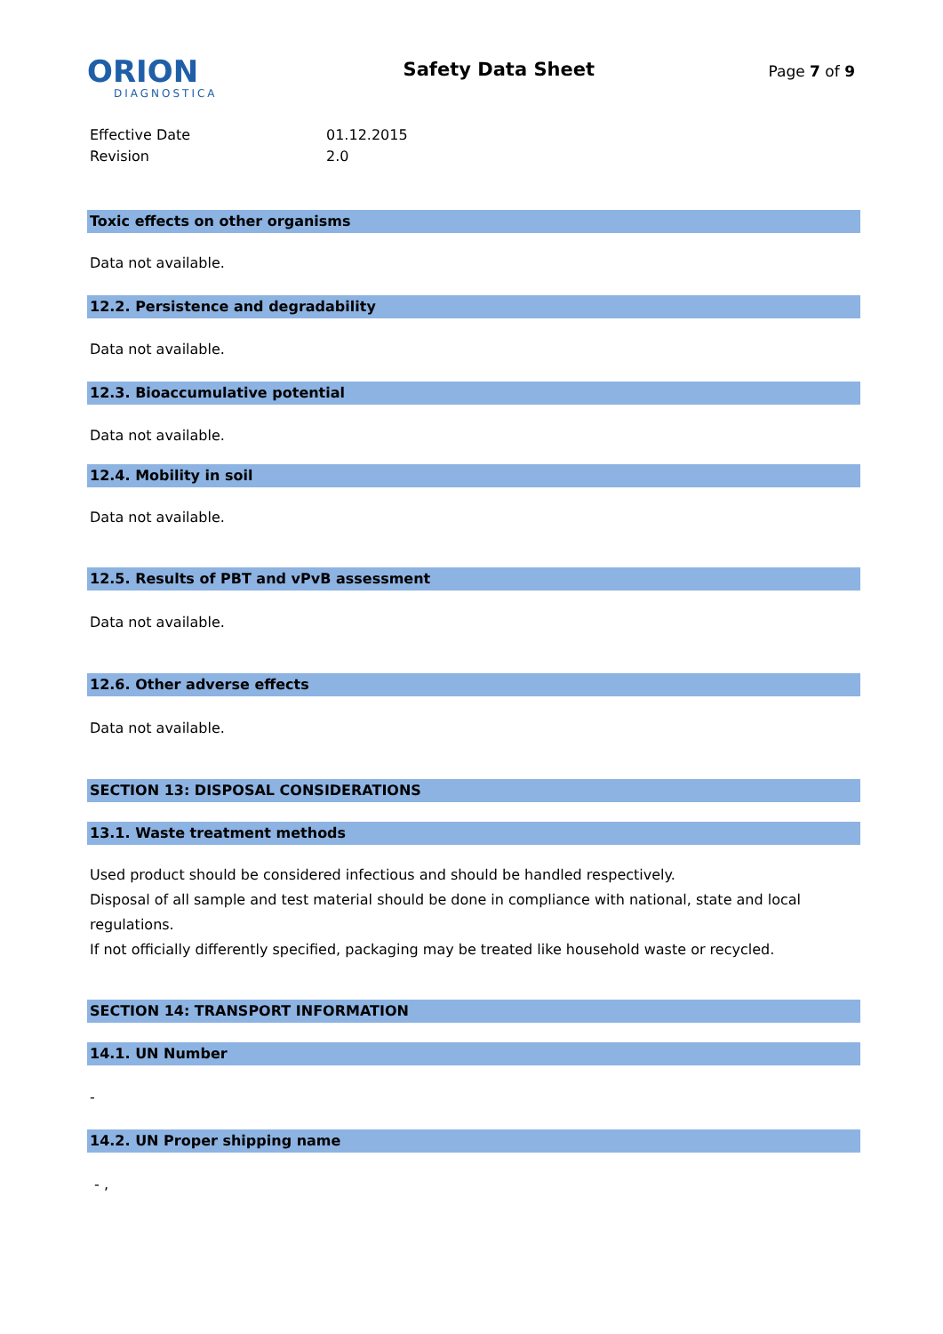ORION
DIAGNOSTICA
Safety Data Sheet
Page 7 of 9
Effective Date 01.12.2015
Revision 2.0
Toxic effects on other organisms
Data not available.
12.2. Persistence and degradability
Data not available.
12.3. Bioaccumulative potential
Data not available.
12.4. Mobility in soil
Data not available.
12.5. Results of PBT and vPvB assessment
Data not available.
12.6. Other adverse effects
Data not available.
SECTION 13: DISPOSAL CONSIDERATIONS
13.1. Waste treatment methods
Used product should be considered infectious and should be handled respectively.
Disposal of all sample and test material should be done in compliance with national, state and local regulations.
If not officially differently specified, packaging may be treated like household waste or recycled.
SECTION 14: TRANSPORT INFORMATION
14.1. UN Number
-
14.2. UN Proper shipping name
- ,